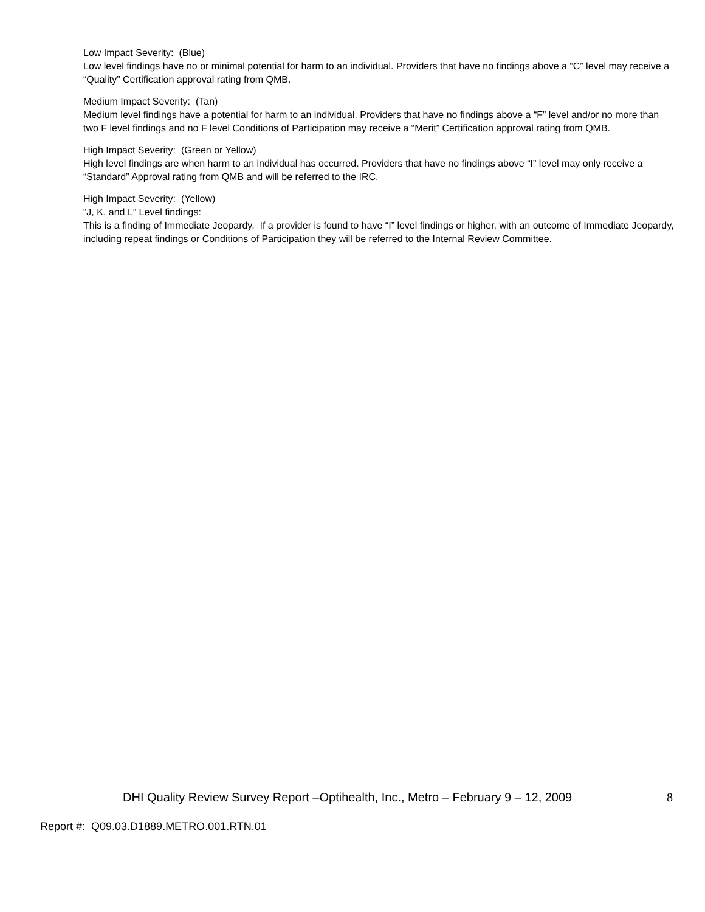Low Impact Severity: (Blue)
Low level findings have no or minimal potential for harm to an individual. Providers that have no findings above a “C” level may receive a “Quality” Certification approval rating from QMB.
Medium Impact Severity: (Tan)
Medium level findings have a potential for harm to an individual. Providers that have no findings above a “F” level and/or no more than two F level findings and no F level Conditions of Participation may receive a “Merit” Certification approval rating from QMB.
High Impact Severity: (Green or Yellow)
High level findings are when harm to an individual has occurred. Providers that have no findings above “I” level may only receive a “Standard” Approval rating from QMB and will be referred to the IRC.
High Impact Severity: (Yellow)
“J, K, and L” Level findings:
This is a finding of Immediate Jeopardy. If a provider is found to have “I” level findings or higher, with an outcome of Immediate Jeopardy, including repeat findings or Conditions of Participation they will be referred to the Internal Review Committee.
DHI Quality Review Survey Report –Optihealth, Inc., Metro – February 9 – 12, 2009 8
Report #: Q09.03.D1889.METRO.001.RTN.01